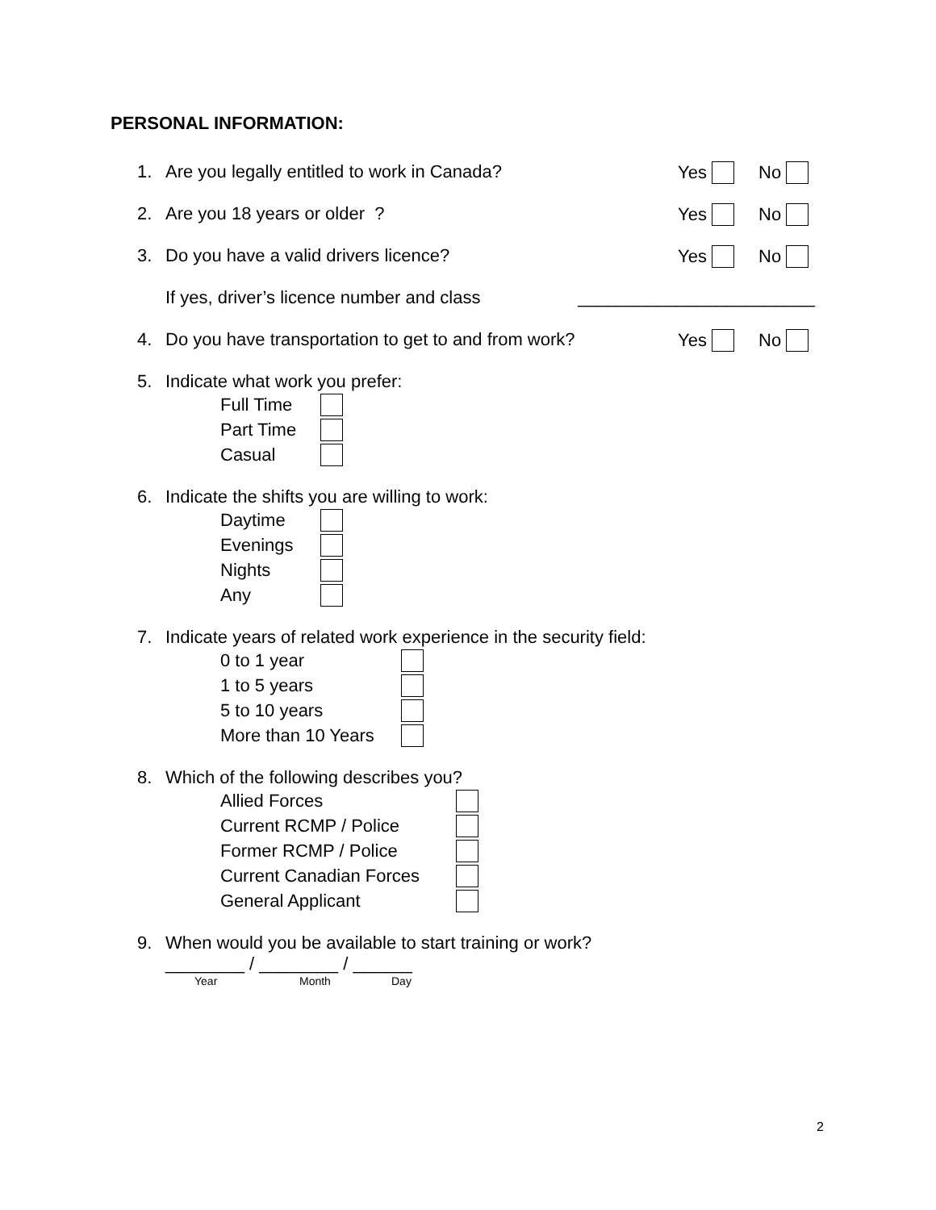PERSONAL INFORMATION:
1. Are you legally entitled to work in Canada? Yes No
2. Are you 18 years or older ? Yes No
3. Do you have a valid drivers licence? Yes No
If yes, driver’s licence number and class ________________________
4. Do you have transportation to get to and from work? Yes No
5. Indicate what work you prefer:
Full Time
Part Time
Casual
6. Indicate the shifts you are willing to work:
Daytime
Evenings
Nights
Any
7. Indicate years of related work experience in the security field:
0 to 1 year
1 to 5 years
5 to 10 years
More than 10 Years
8. Which of the following describes you?
Allied Forces
Current RCMP / Police
Former RCMP / Police
Current Canadian Forces
General Applicant
9. When would you be available to start training or work?
________ / ________ / ______
Year Month Day
2